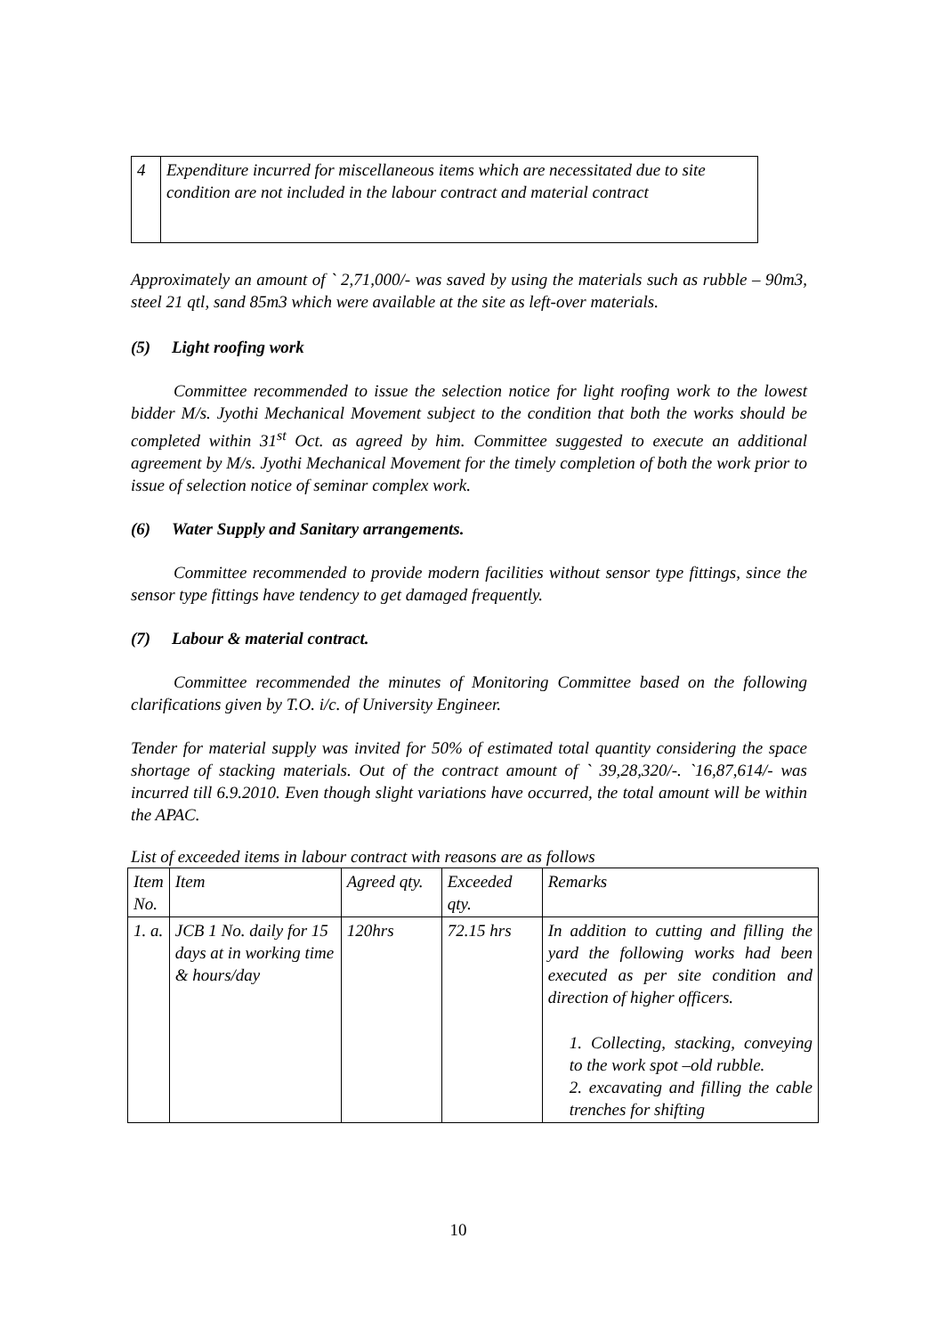| 4 | Expenditure incurred for miscellaneous items which are necessitated due to site condition are not included in the labour contract and material contract |
Approximately an amount of ` 2,71,000/- was saved by using the materials such as rubble – 90m3, steel 21 qtl, sand 85m3 which were available at the site as left-over materials.
(5) Light roofing work
Committee recommended to issue the selection notice for light roofing work to the lowest bidder M/s. Jyothi Mechanical Movement subject to the condition that both the works should be completed within 31<sup>st</sup> Oct. as agreed by him. Committee suggested to execute an additional agreement by M/s. Jyothi Mechanical Movement for the timely completion of both the work prior to issue of selection notice of seminar complex work.
(6) Water Supply and Sanitary arrangements.
Committee recommended to provide modern facilities without sensor type fittings, since the sensor type fittings have tendency to get damaged frequently.
(7) Labour & material contract.
Committee recommended the minutes of Monitoring Committee based on the following clarifications given by T.O. i/c. of University Engineer.
Tender for material supply was invited for 50% of estimated total quantity considering the space shortage of stacking materials. Out of the contract amount of ` 39,28,320/-. `16,87,614/- was incurred till 6.9.2010. Even though slight variations have occurred, the total amount will be within the APAC.
List of exceeded items in labour contract with reasons are as follows
| Item No. | Item | Agreed qty. | Exceeded qty. | Remarks |
| --- | --- | --- | --- | --- |
| 1. a. | JCB 1 No. daily for 15 days at in working time & hours/day | 120hrs | 72.15 hrs | In addition to cutting and filling the yard the following works had been executed as per site condition and direction of higher officers. 1. Collecting, stacking, conveying to the work spot –old rubble. 2. excavating and filling the cable trenches for shifting |
10